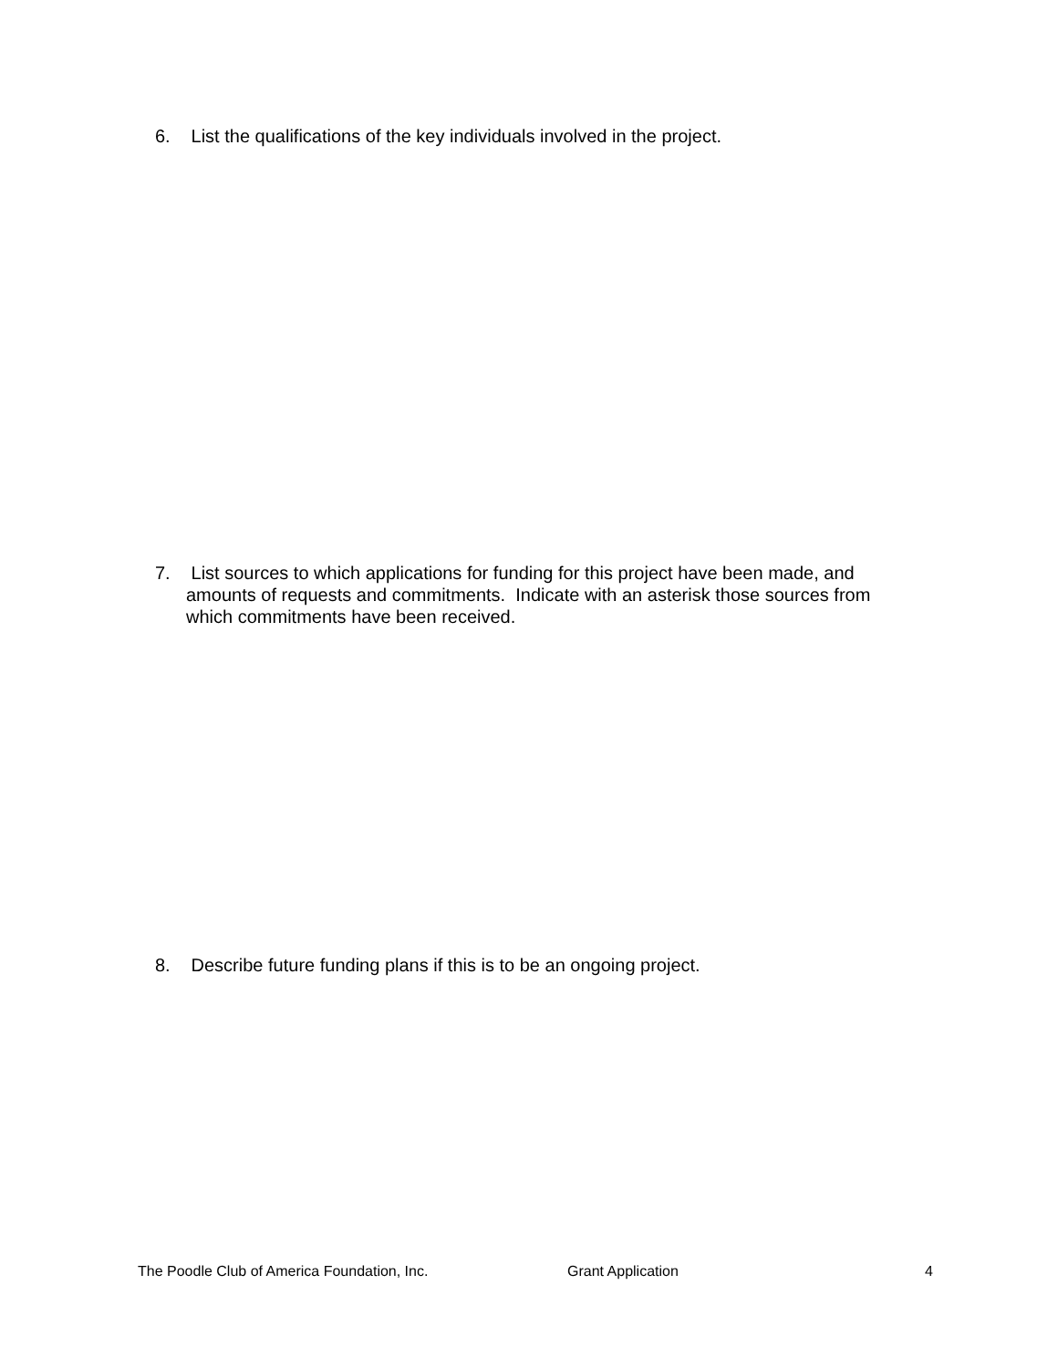6. List the qualifications of the key individuals involved in the project.
7. List sources to which applications for funding for this project have been made, and amounts of requests and commitments. Indicate with an asterisk those sources from which commitments have been received.
8. Describe future funding plans if this is to be an ongoing project.
The Poodle Club of America Foundation, Inc. Grant Application 4